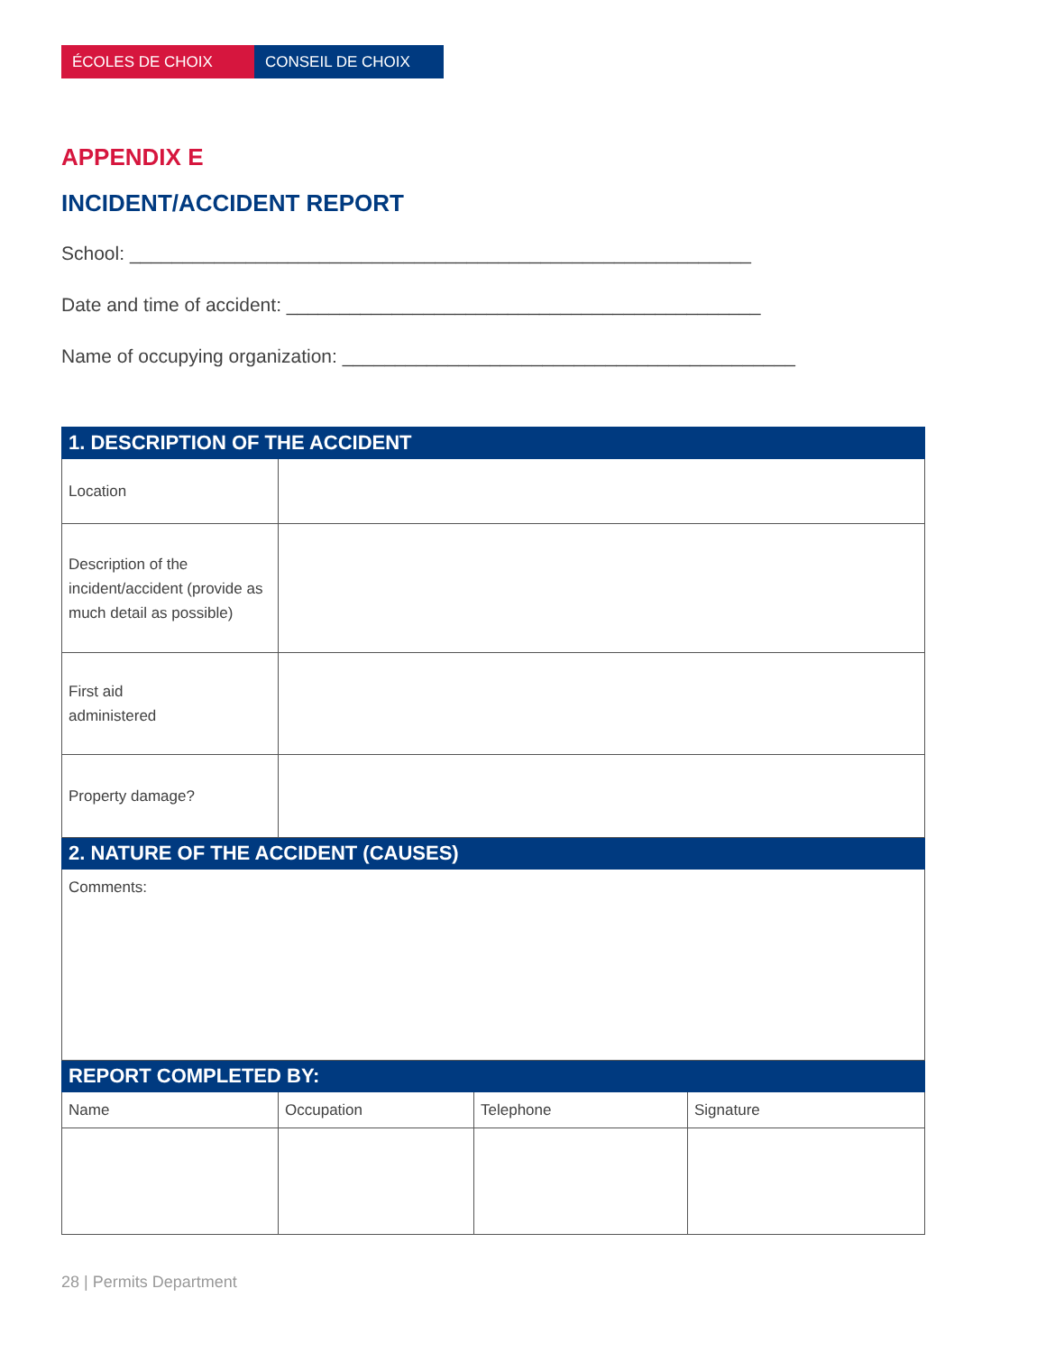ÉCOLES DE CHOIX CONSEIL DE CHOIX
APPENDIX E
INCIDENT/ACCIDENT REPORT
School: ___________________________________________________________
Date and time of accident: _____________________________________________
Name of occupying organization: ___________________________________________
| 1. DESCRIPTION OF THE ACCIDENT | | | |
| --- | --- | --- | --- |
| Location | | | |
| Description of the incident/accident (provide as much detail as possible) | | | |
| First aid administered | | | |
| Property damage? | | | |
| 2. NATURE OF THE ACCIDENT (CAUSES) | | | |
| Comments: | | | |
| REPORT COMPLETED BY: | | | |
| Name | Occupation | Telephone | Signature |
28 | Permits Department